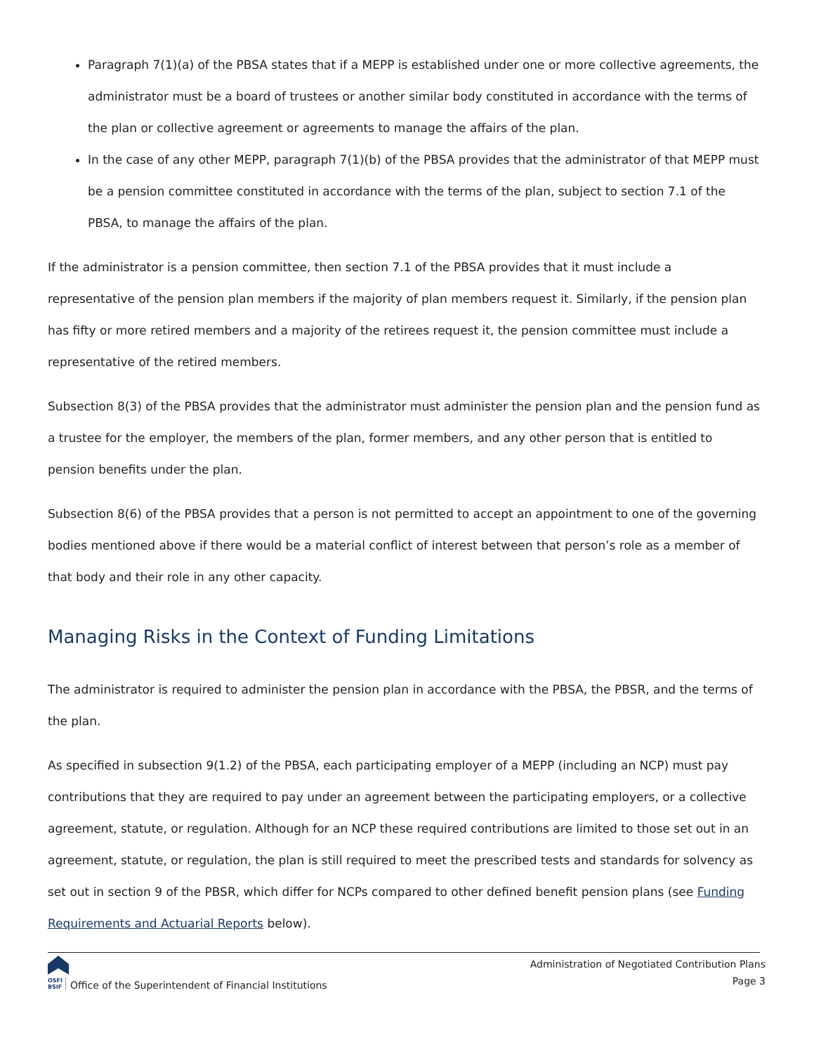Paragraph 7(1)(a) of the PBSA states that if a MEPP is established under one or more collective agreements, the administrator must be a board of trustees or another similar body constituted in accordance with the terms of the plan or collective agreement or agreements to manage the affairs of the plan.
In the case of any other MEPP, paragraph 7(1)(b) of the PBSA provides that the administrator of that MEPP must be a pension committee constituted in accordance with the terms of the plan, subject to section 7.1 of the PBSA, to manage the affairs of the plan.
If the administrator is a pension committee, then section 7.1 of the PBSA provides that it must include a representative of the pension plan members if the majority of plan members request it. Similarly, if the pension plan has fifty or more retired members and a majority of the retirees request it, the pension committee must include a representative of the retired members.
Subsection 8(3) of the PBSA provides that the administrator must administer the pension plan and the pension fund as a trustee for the employer, the members of the plan, former members, and any other person that is entitled to pension benefits under the plan.
Subsection 8(6) of the PBSA provides that a person is not permitted to accept an appointment to one of the governing bodies mentioned above if there would be a material conflict of interest between that person’s role as a member of that body and their role in any other capacity.
Managing Risks in the Context of Funding Limitations
The administrator is required to administer the pension plan in accordance with the PBSA, the PBSR, and the terms of the plan.
As specified in subsection 9(1.2) of the PBSA, each participating employer of a MEPP (including an NCP) must pay contributions that they are required to pay under an agreement between the participating employers, or a collective agreement, statute, or regulation. Although for an NCP these required contributions are limited to those set out in an agreement, statute, or regulation, the plan is still required to meet the prescribed tests and standards for solvency as set out in section 9 of the PBSR, which differ for NCPs compared to other defined benefit pension plans (see Funding Requirements and Actuarial Reports below).
OSFI
BSIF Office of the Superintendent of Financial Institutions
Administration of Negotiated Contribution Plans
Page 3